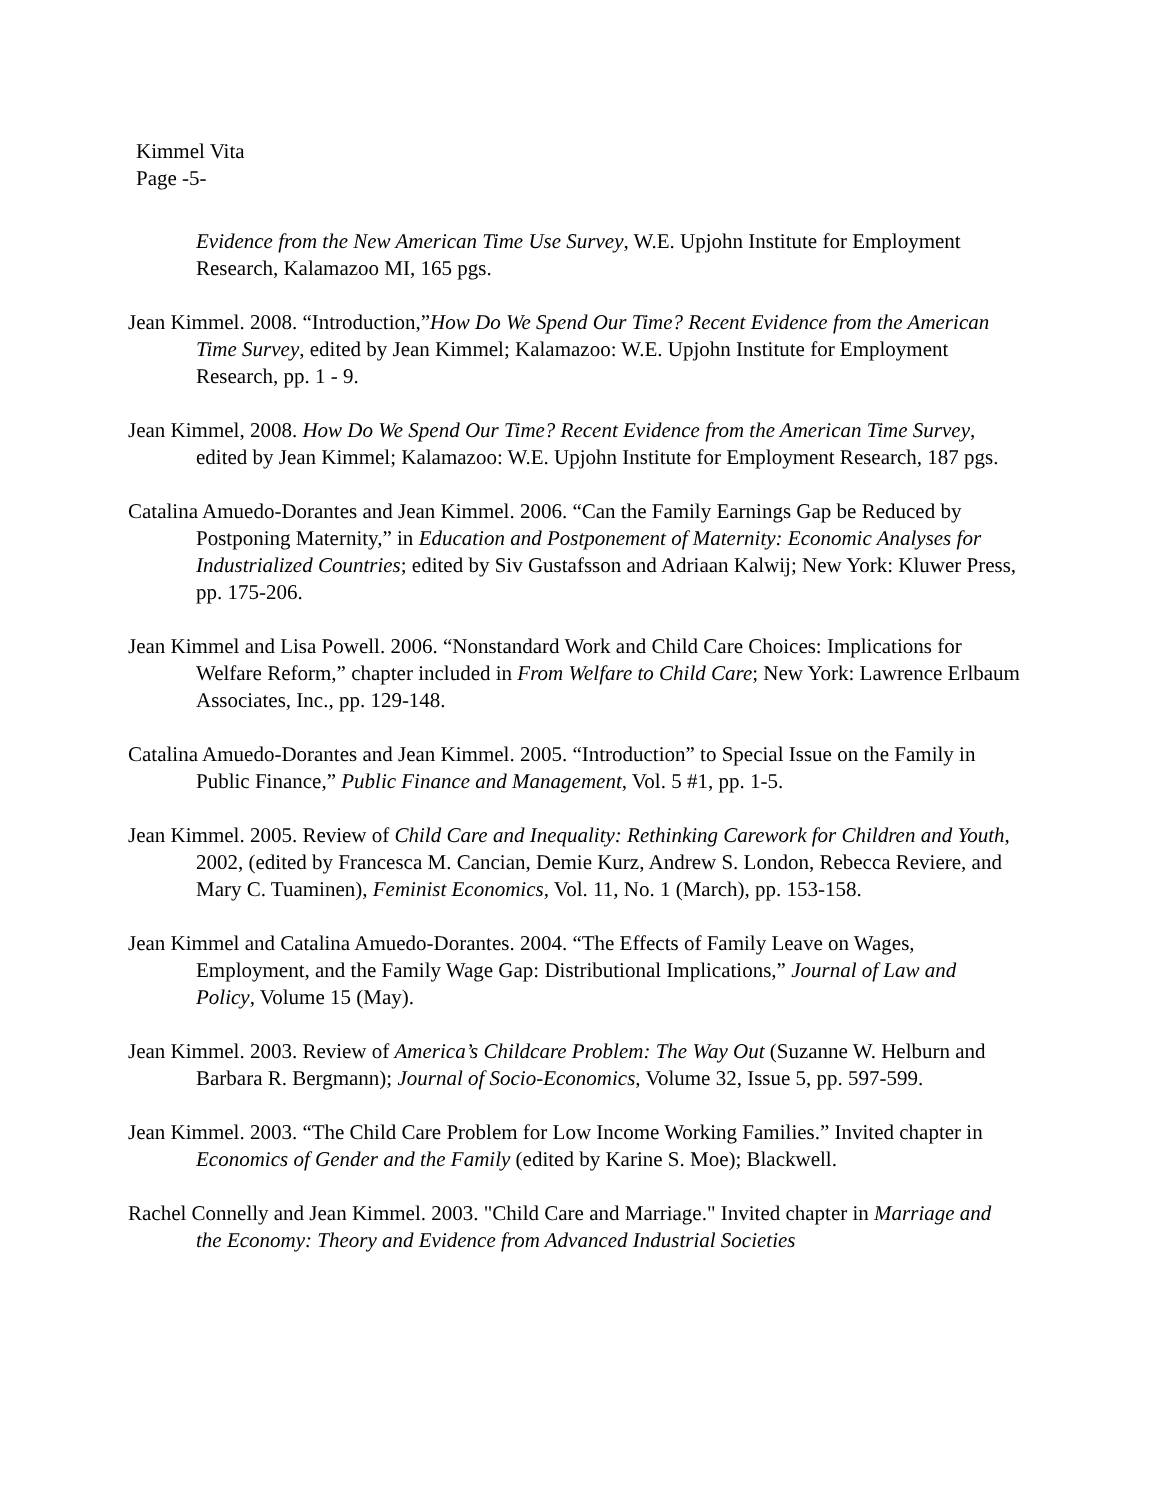Kimmel Vita
Page -5-
Evidence from the New American Time Use Survey, W.E. Upjohn Institute for Employment Research, Kalamazoo MI, 165 pgs.
Jean Kimmel. 2008. “Introduction,”How Do We Spend Our Time? Recent Evidence from the American Time Survey, edited by Jean Kimmel; Kalamazoo: W.E. Upjohn Institute for Employment Research, pp. 1 - 9.
Jean Kimmel, 2008. How Do We Spend Our Time? Recent Evidence from the American Time Survey, edited by Jean Kimmel; Kalamazoo: W.E. Upjohn Institute for Employment Research, 187 pgs.
Catalina Amuedo-Dorantes and Jean Kimmel. 2006. “Can the Family Earnings Gap be Reduced by Postponing Maternity,” in Education and Postponement of Maternity: Economic Analyses for Industrialized Countries; edited by Siv Gustafsson and Adriaan Kalwij; New York: Kluwer Press, pp. 175-206.
Jean Kimmel and Lisa Powell. 2006. “Nonstandard Work and Child Care Choices: Implications for Welfare Reform,” chapter included in From Welfare to Child Care; New York: Lawrence Erlbaum Associates, Inc., pp. 129-148.
Catalina Amuedo-Dorantes and Jean Kimmel. 2005. “Introduction” to Special Issue on the Family in Public Finance,” Public Finance and Management, Vol. 5 #1, pp. 1-5.
Jean Kimmel. 2005. Review of Child Care and Inequality: Rethinking Carework for Children and Youth, 2002, (edited by Francesca M. Cancian, Demie Kurz, Andrew S. London, Rebecca Reviere, and Mary C. Tuaminen), Feminist Economics, Vol. 11, No. 1 (March), pp. 153-158.
Jean Kimmel and Catalina Amuedo-Dorantes. 2004. “The Effects of Family Leave on Wages, Employment, and the Family Wage Gap: Distributional Implications,” Journal of Law and Policy, Volume 15 (May).
Jean Kimmel. 2003. Review of America’s Childcare Problem: The Way Out (Suzanne W. Helburn and Barbara R. Bergmann); Journal of Socio-Economics, Volume 32, Issue 5, pp. 597-599.
Jean Kimmel. 2003. “The Child Care Problem for Low Income Working Families.” Invited chapter in Economics of Gender and the Family (edited by Karine S. Moe); Blackwell.
Rachel Connelly and Jean Kimmel. 2003. "Child Care and Marriage." Invited chapter in Marriage and the Economy: Theory and Evidence from Advanced Industrial Societies